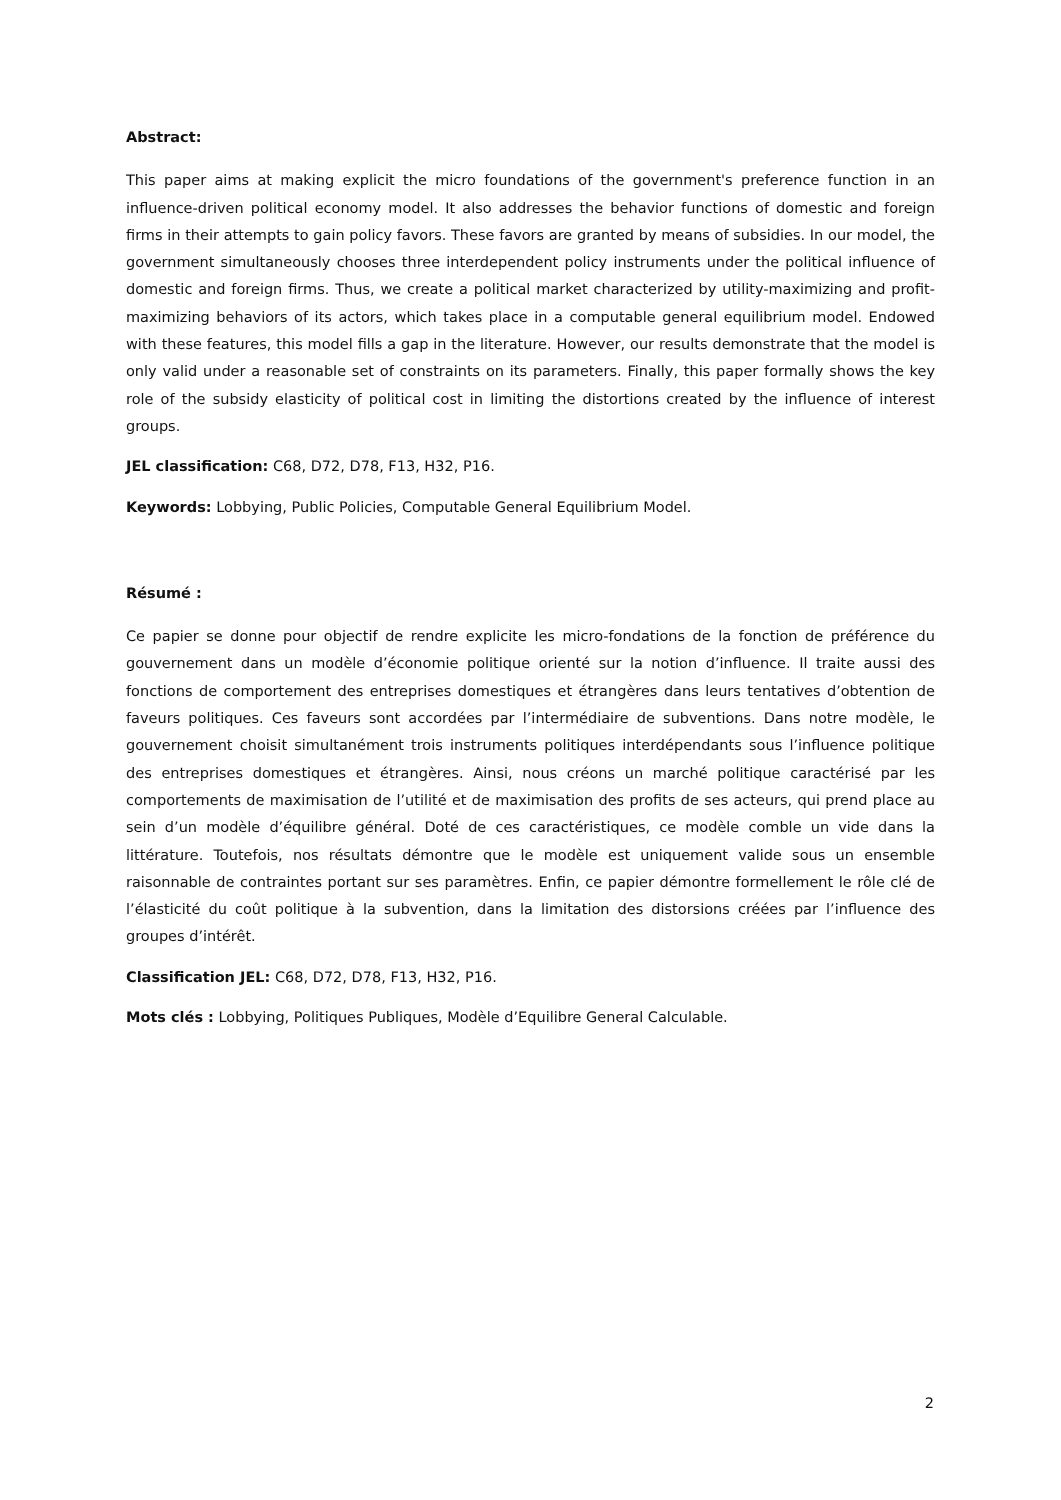Abstract:
This paper aims at making explicit the micro foundations of the government's preference function in an influence-driven political economy model. It also addresses the behavior functions of domestic and foreign firms in their attempts to gain policy favors. These favors are granted by means of subsidies. In our model, the government simultaneously chooses three interdependent policy instruments under the political influence of domestic and foreign firms. Thus, we create a political market characterized by utility-maximizing and profit-maximizing behaviors of its actors, which takes place in a computable general equilibrium model. Endowed with these features, this model fills a gap in the literature. However, our results demonstrate that the model is only valid under a reasonable set of constraints on its parameters. Finally, this paper formally shows the key role of the subsidy elasticity of political cost in limiting the distortions created by the influence of interest groups.
JEL classification: C68, D72, D78, F13, H32, P16.
Keywords: Lobbying, Public Policies, Computable General Equilibrium Model.
Résumé :
Ce papier se donne pour objectif de rendre explicite les micro-fondations de la fonction de préférence du gouvernement dans un modèle d’économie politique orienté sur la notion d’influence. Il traite aussi des fonctions de comportement des entreprises domestiques et étrangères dans leurs tentatives d’obtention de faveurs politiques. Ces faveurs sont accordées par l’intermédiaire de subventions. Dans notre modèle, le gouvernement choisit simultanément trois instruments politiques interdépendants sous l’influence politique des entreprises domestiques et étrangères. Ainsi, nous créons un marché politique caractérisé par les comportements de maximisation de l’utilité et de maximisation des profits de ses acteurs, qui prend place au sein d’un modèle d’équilibre général. Doté de ces caractéristiques, ce modèle comble un vide dans la littérature. Toutefois, nos résultats démontre que le modèle est uniquement valide sous un ensemble raisonnable de contraintes portant sur ses paramètres. Enfin, ce papier démontre formellement le rôle clé de l’élasticité du coût politique à la subvention, dans la limitation des distorsions créées par l’influence des groupes d’intérêt.
Classification JEL: C68, D72, D78, F13, H32, P16.
Mots clés : Lobbying, Politiques Publiques, Modèle d’Equilibre General Calculable.
2